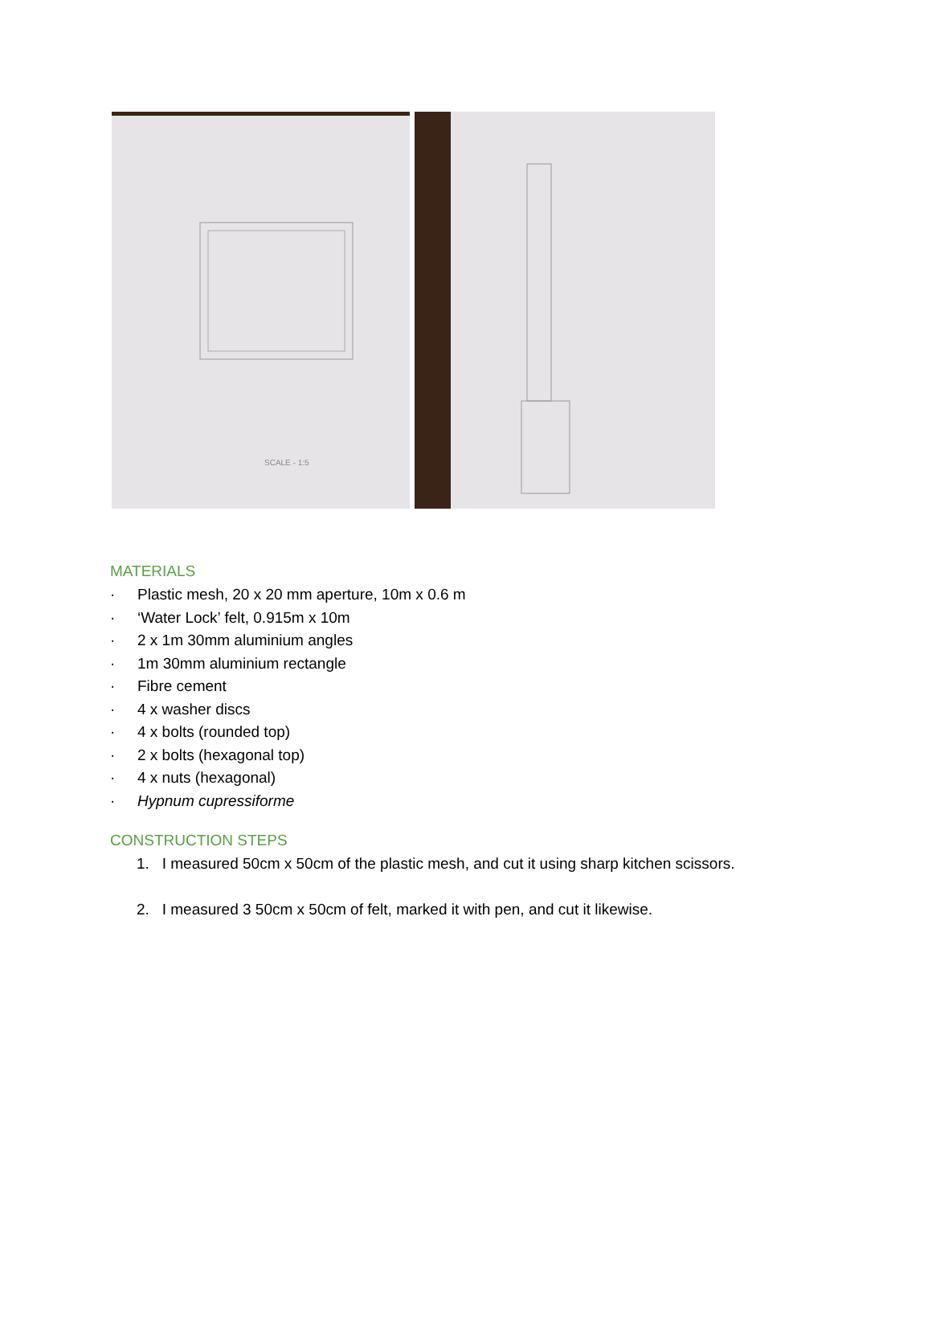SCALE - 1:5
MATERIALS
· Plastic mesh, 20 x 20 mm aperture, 10m x 0.6 m
· ‘Water Lock’ felt, 0.915m x 10m
· 2 x 1m 30mm aluminium angles
· 1m 30mm aluminium rectangle
· Fibre cement
· 4 x washer discs
· 4 x bolts (rounded top)
· 2 x bolts (hexagonal top)
· 4 x nuts (hexagonal)
· Hypnum cupressiforme
CONSTRUCTION STEPS
1. I measured 50cm x 50cm of the plastic mesh, and cut it using sharp kitchen scissors.
2. I measured 3 50cm x 50cm of felt, marked it with pen, and cut it likewise.